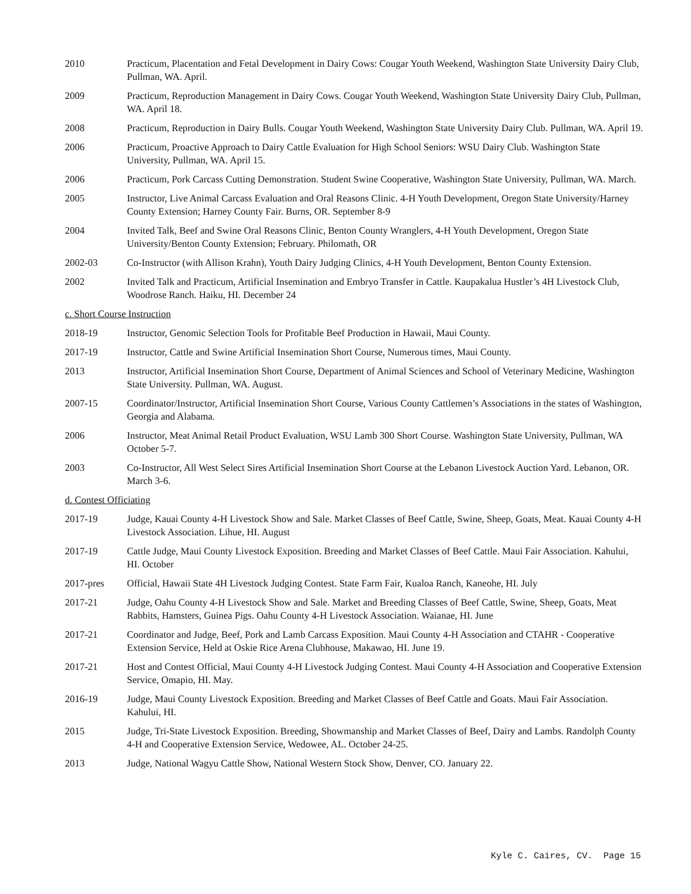2010 Practicum, Placentation and Fetal Development in Dairy Cows: Cougar Youth Weekend, Washington State University Dairy Club, Pullman, WA. April.
2009 Practicum, Reproduction Management in Dairy Cows. Cougar Youth Weekend, Washington State University Dairy Club, Pullman, WA. April 18.
2008 Practicum, Reproduction in Dairy Bulls. Cougar Youth Weekend, Washington State University Dairy Club. Pullman, WA. April 19.
2006 Practicum, Proactive Approach to Dairy Cattle Evaluation for High School Seniors: WSU Dairy Club. Washington State University, Pullman, WA. April 15.
2006 Practicum, Pork Carcass Cutting Demonstration. Student Swine Cooperative, Washington State University, Pullman, WA. March.
2005 Instructor, Live Animal Carcass Evaluation and Oral Reasons Clinic. 4-H Youth Development, Oregon State University/Harney County Extension; Harney County Fair. Burns, OR. September 8-9
2004 Invited Talk, Beef and Swine Oral Reasons Clinic, Benton County Wranglers, 4-H Youth Development, Oregon State University/Benton County Extension; February. Philomath, OR
2002-03 Co-Instructor (with Allison Krahn), Youth Dairy Judging Clinics, 4-H Youth Development, Benton County Extension.
2002 Invited Talk and Practicum, Artificial Insemination and Embryo Transfer in Cattle. Kaupakalua Hustler’s 4H Livestock Club, Woodrose Ranch. Haiku, HI. December 24
c. Short Course Instruction
2018-19 Instructor, Genomic Selection Tools for Profitable Beef Production in Hawaii, Maui County.
2017-19 Instructor, Cattle and Swine Artificial Insemination Short Course, Numerous times, Maui County.
2013 Instructor, Artificial Insemination Short Course, Department of Animal Sciences and School of Veterinary Medicine, Washington State University. Pullman, WA. August.
2007-15 Coordinator/Instructor, Artificial Insemination Short Course, Various County Cattlemen’s Associations in the states of Washington, Georgia and Alabama.
2006 Instructor, Meat Animal Retail Product Evaluation, WSU Lamb 300 Short Course. Washington State University, Pullman, WA October 5-7.
2003 Co-Instructor, All West Select Sires Artificial Insemination Short Course at the Lebanon Livestock Auction Yard. Lebanon, OR. March 3-6.
d. Contest Officiating
2017-19 Judge, Kauai County 4-H Livestock Show and Sale. Market Classes of Beef Cattle, Swine, Sheep, Goats, Meat. Kauai County 4-H Livestock Association. Lihue, HI. August
2017-19 Cattle Judge, Maui County Livestock Exposition. Breeding and Market Classes of Beef Cattle. Maui Fair Association. Kahului, HI. October
2017-pres Official, Hawaii State 4H Livestock Judging Contest. State Farm Fair, Kualoa Ranch, Kaneohe, HI. July
2017-21 Judge, Oahu County 4-H Livestock Show and Sale. Market and Breeding Classes of Beef Cattle, Swine, Sheep, Goats, Meat Rabbits, Hamsters, Guinea Pigs. Oahu County 4-H Livestock Association. Waianae, HI. June
2017-21 Coordinator and Judge, Beef, Pork and Lamb Carcass Exposition. Maui County 4-H Association and CTAHR - Cooperative Extension Service, Held at Oskie Rice Arena Clubhouse, Makawao, HI. June 19.
2017-21 Host and Contest Official, Maui County 4-H Livestock Judging Contest. Maui County 4-H Association and Cooperative Extension Service, Omapio, HI. May.
2016-19 Judge, Maui County Livestock Exposition. Breeding and Market Classes of Beef Cattle and Goats. Maui Fair Association. Kahului, HI.
2015 Judge, Tri-State Livestock Exposition. Breeding, Showmanship and Market Classes of Beef, Dairy and Lambs. Randolph County 4-H and Cooperative Extension Service, Wedowee, AL. October 24-25.
2013 Judge, National Wagyu Cattle Show, National Western Stock Show, Denver, CO. January 22.
Kyle C. Caires, CV. Page 15